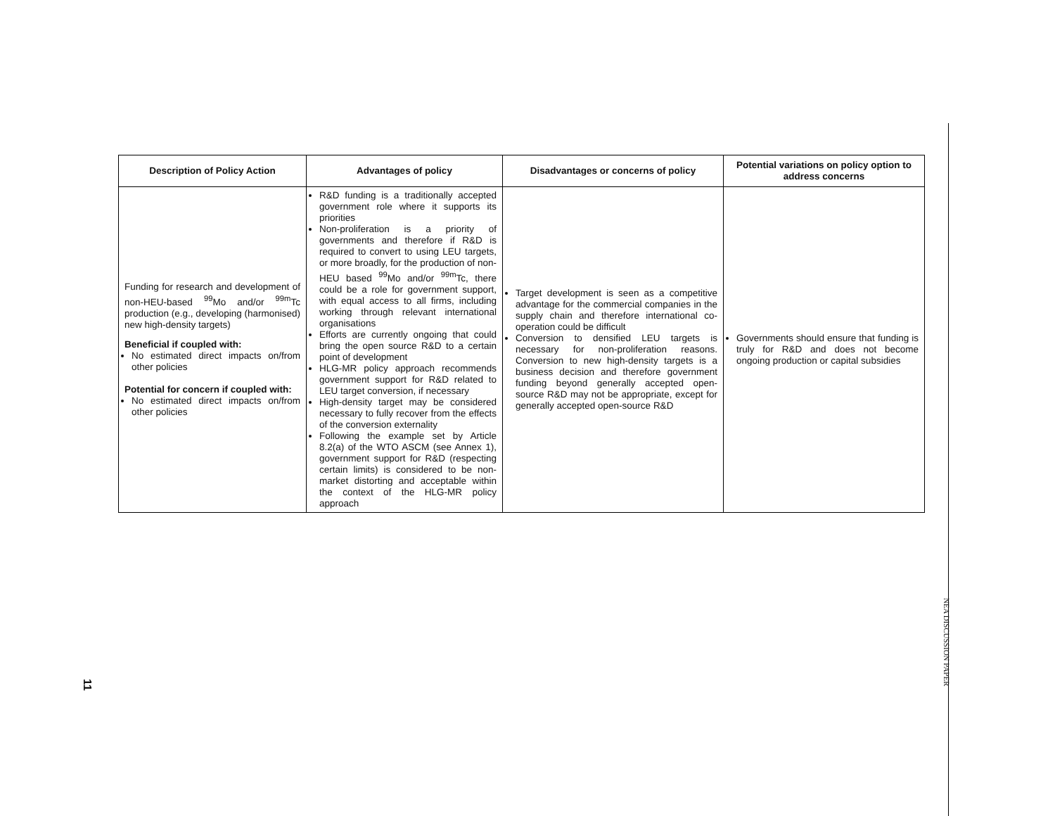| Description of Policy Action | Advantages of policy | Disadvantages or concerns of policy | Potential variations on policy option to address concerns |
| --- | --- | --- | --- |
| Funding for research and development of non-HEU-based <sup>99</sup>Mo and/or <sup>99m</sup>Tc production (e.g., developing (harmonised) new high-density targets) Beneficial if coupled with: No estimated direct impacts on/from other policies Potential for concern if coupled with: No estimated direct impacts on/from other policies | R&D funding is a traditionally accepted government role where it supports its priorities Non-proliferation is a priority of governments and therefore if R&D is required to convert to using LEU targets, or more broadly, for the production of non-HEU based <sup>99</sup>Mo and/or <sup>99m</sup>Tc, there could be a role for government support, with equal access to all firms, including working through relevant international organisations Efforts are currently ongoing that could bring the open source R&D to a certain point of development HLG-MR policy approach recommends government support for R&D related to LEU target conversion, if necessary High-density target may be considered necessary to fully recover from the effects of the conversion externality Following the example set by Article 8.2(a) of the WTO ASCM (see Annex 1), government support for R&D (respecting certain limits) is considered to be non-market distorting and acceptable within the context of the HLG-MR policy approach | Target development is seen as a competitive advantage for the commercial companies in the supply chain and therefore international co-operation could be difficult Conversion to densified LEU targets is necessary for non-proliferation reasons. Conversion to new high-density targets is a business decision and therefore government funding beyond generally accepted open-source R&D may not be appropriate, except for generally accepted open-source R&D | Governments should ensure that funding is truly for R&D and does not become ongoing production or capital subsidies |
NEA DISCUSSION PAPER
11